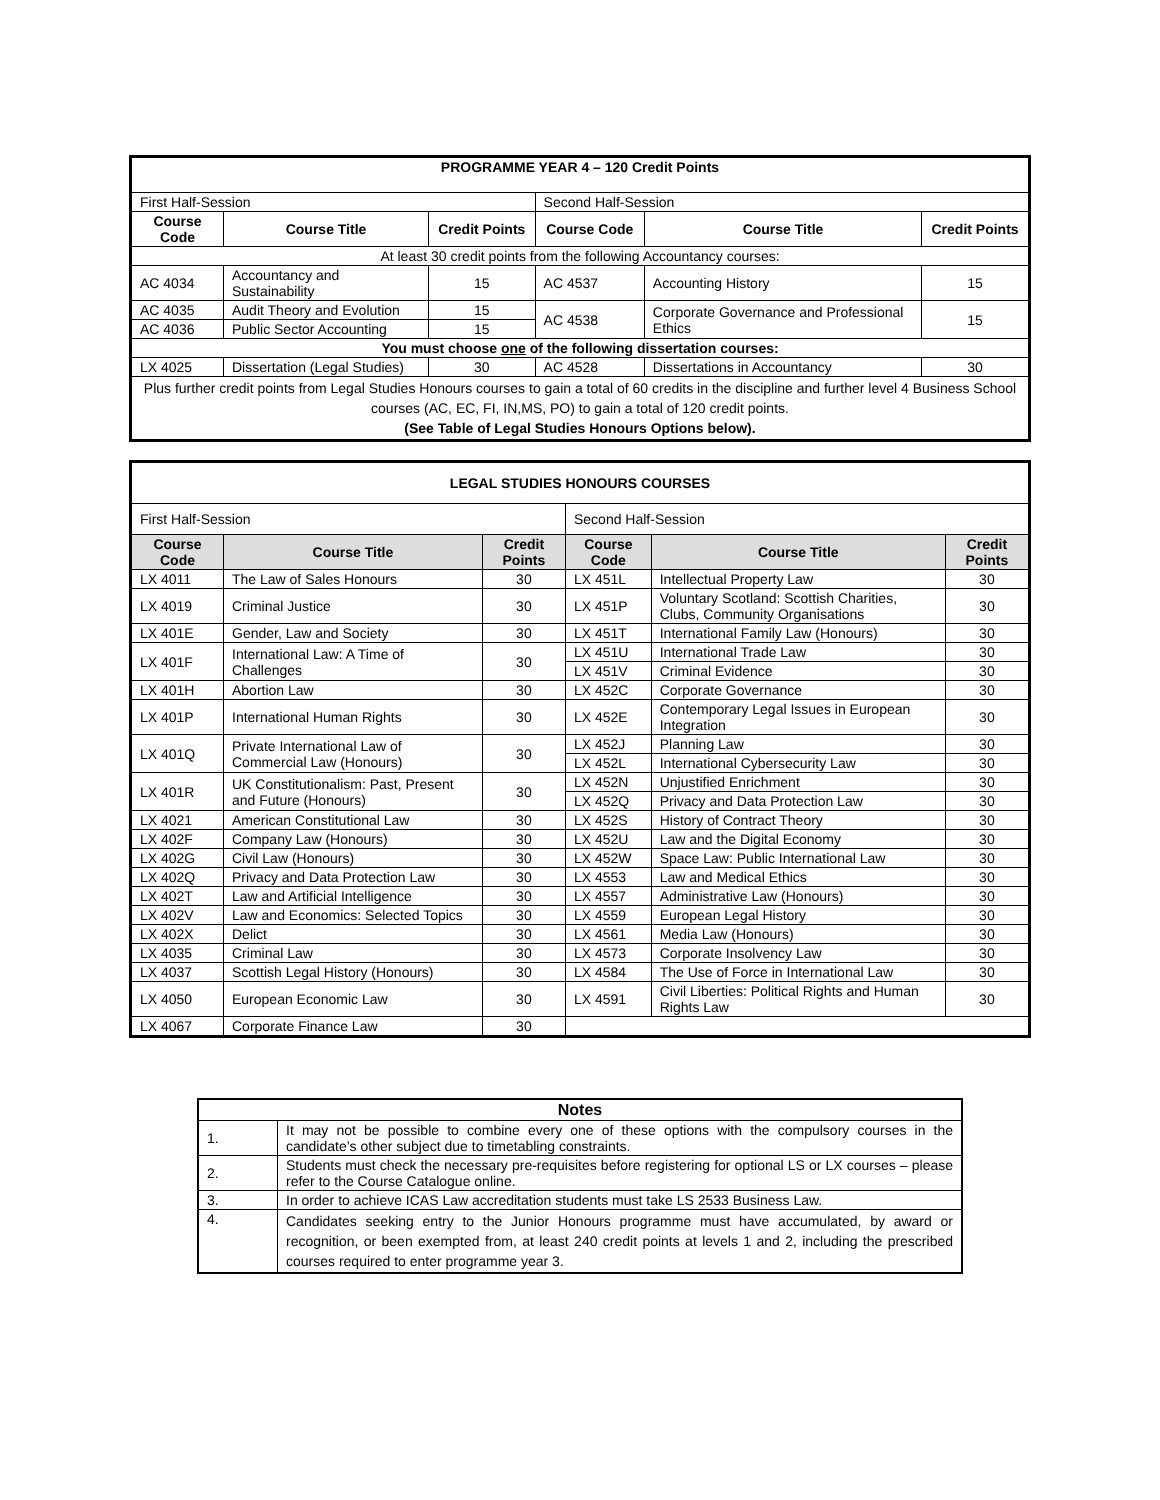| P ROGRAMME YEAR 4 – 120 Credit Points | | | | | |
| --- | --- | --- | --- | --- | --- |
| First Half-Session | | | Second Half-Session | | |
| Course Code | Course Title | Credit Points | Course Code | Course Title | Credit Points |
| At least 30 credit points from the following Accountancy courses: | | | | | |
| AC 4034 | Accountancy and Sustainability | 15 | AC 4537 | Accounting History | 15 |
| AC 4035 | Audit Theory and Evolution | 15 | AC 4538 | Corporate Governance and Professional Ethics | 15 |
| AC 4036 | Public Sector Accounting | 15 | | | |
| You must choose one of the following dissertation courses: | | | | | |
| LX 4025 | Dissertation (Legal Studies) | 30 | AC 4528 | Dissertations in Accountancy | 30 |
| Plus further credit points from Legal Studies Honours courses to gain a total of 60 credits in the discipline and further level 4 Business School courses (AC, EC, FI, IN,MS, PO) to gain a total of 120 credit points. (See Table of Legal Studies Honours Options below). | | | | | |
| LEGAL STUDIES HONOURS COURSES | | | | | |
| --- | --- | --- | --- | --- | --- |
| First Half-Session | | | Second Half-Session | | |
| Course Code | Course Title | Credit Points | Course Code | Course Title | Credit Points |
| LX 4011 | The Law of Sales Honours | 30 | LX 451L | Intellectual Property Law | 30 |
| LX 4019 | Criminal Justice | 30 | LX 451P | Voluntary Scotland: Scottish Charities, Clubs, Community Organisations | 30 |
| LX 401E | Gender, Law and Society | 30 | LX 451T | International Family Law (Honours) | 30 |
| LX 401F | International Law: A Time of Challenges | 30 | LX 451U | International Trade Law | 30 |
| | | | LX 451V | Criminal Evidence | 30 |
| LX 401H | Abortion Law | 30 | LX 452C | Corporate Governance | 30 |
| LX 401P | International Human Rights | 30 | LX 452E | Contemporary Legal Issues in European Integration | 30 |
| LX 401Q | Private International Law of Commercial Law (Honours) | 30 | LX 452J | Planning Law | 30 |
| | | | LX 452L | International Cybersecurity Law | 30 |
| LX 401R | UK Constitutionalism: Past, Present and Future (Honours) | 30 | LX 452N | Unjustified Enrichment | 30 |
| | | | LX 452Q | Privacy and Data Protection Law | 30 |
| LX 4021 | American Constitutional Law | 30 | LX 452S | History of Contract Theory | 30 |
| LX 402F | Company Law (Honours) | 30 | LX 452U | Law and the Digital Economy | 30 |
| LX 402G | Civil Law (Honours) | 30 | LX 452W | Space Law: Public International Law | 30 |
| LX 402Q | Privacy and Data Protection Law | 30 | LX 4553 | Law and Medical Ethics | 30 |
| LX 402T | Law and Artificial Intelligence | 30 | LX 4557 | Administrative Law (Honours) | 30 |
| LX 402V | Law and Economics: Selected Topics | 30 | LX 4559 | European Legal History | 30 |
| LX 402X | Delict | 30 | LX 4561 | Media Law (Honours) | 30 |
| LX 4035 | Criminal Law | 30 | LX 4573 | Corporate Insolvency Law | 30 |
| LX 4037 | Scottish Legal History (Honours) | 30 | LX 4584 | The Use of Force in International Law | 30 |
| LX 4050 | European Economic Law | 30 | LX 4591 | Civil Liberties: Political Rights and Human Rights Law | 30 |
| LX 4067 | Corporate Finance Law | 30 | | | |
| Notes | |
| --- | --- |
| 1. | It may not be possible to combine every one of these options with the compulsory courses in the candidate’s other subject due to timetabling constraints. |
| 2. | Students must check the necessary pre-requisites before registering for optional LS or LX courses – please refer to the Course Catalogue online. |
| 3. | In order to achieve ICAS Law accreditation students must take LS 2533 Business Law. |
| 4. | Candidates seeking entry to the Junior Honours programme must have accumulated, by award or recognition, or been exempted from, at least 240 credit points at levels 1 and 2, including the prescribed courses required to enter programme year 3. |